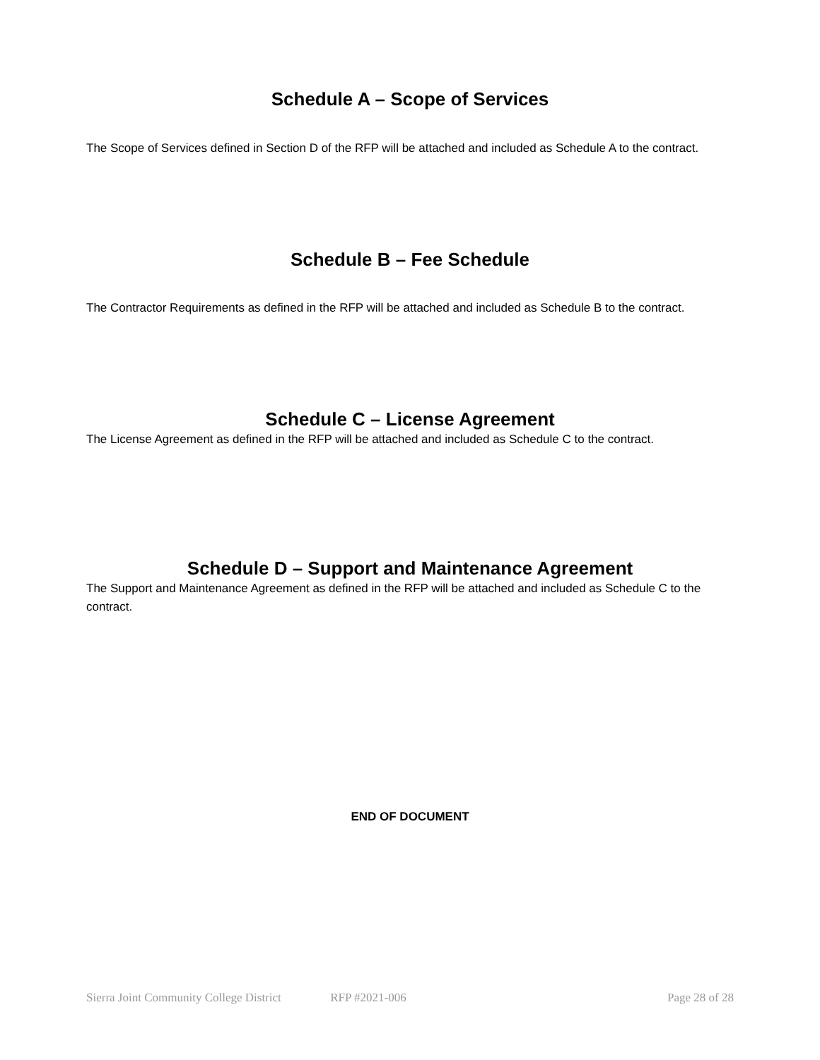Schedule A – Scope of Services
The Scope of Services defined in Section D of the RFP will be attached and included as Schedule A to the contract.
Schedule B – Fee Schedule
The Contractor Requirements as defined in the RFP will be attached and included as Schedule B to the contract.
Schedule C – License Agreement
The License Agreement as defined in the RFP will be attached and included as Schedule C to the contract.
Schedule D – Support and Maintenance Agreement
The Support and Maintenance Agreement as defined in the RFP will be attached and included as Schedule C to the contract.
END OF DOCUMENT
Sierra Joint Community College District RFP #2021-006 Page 28 of 28